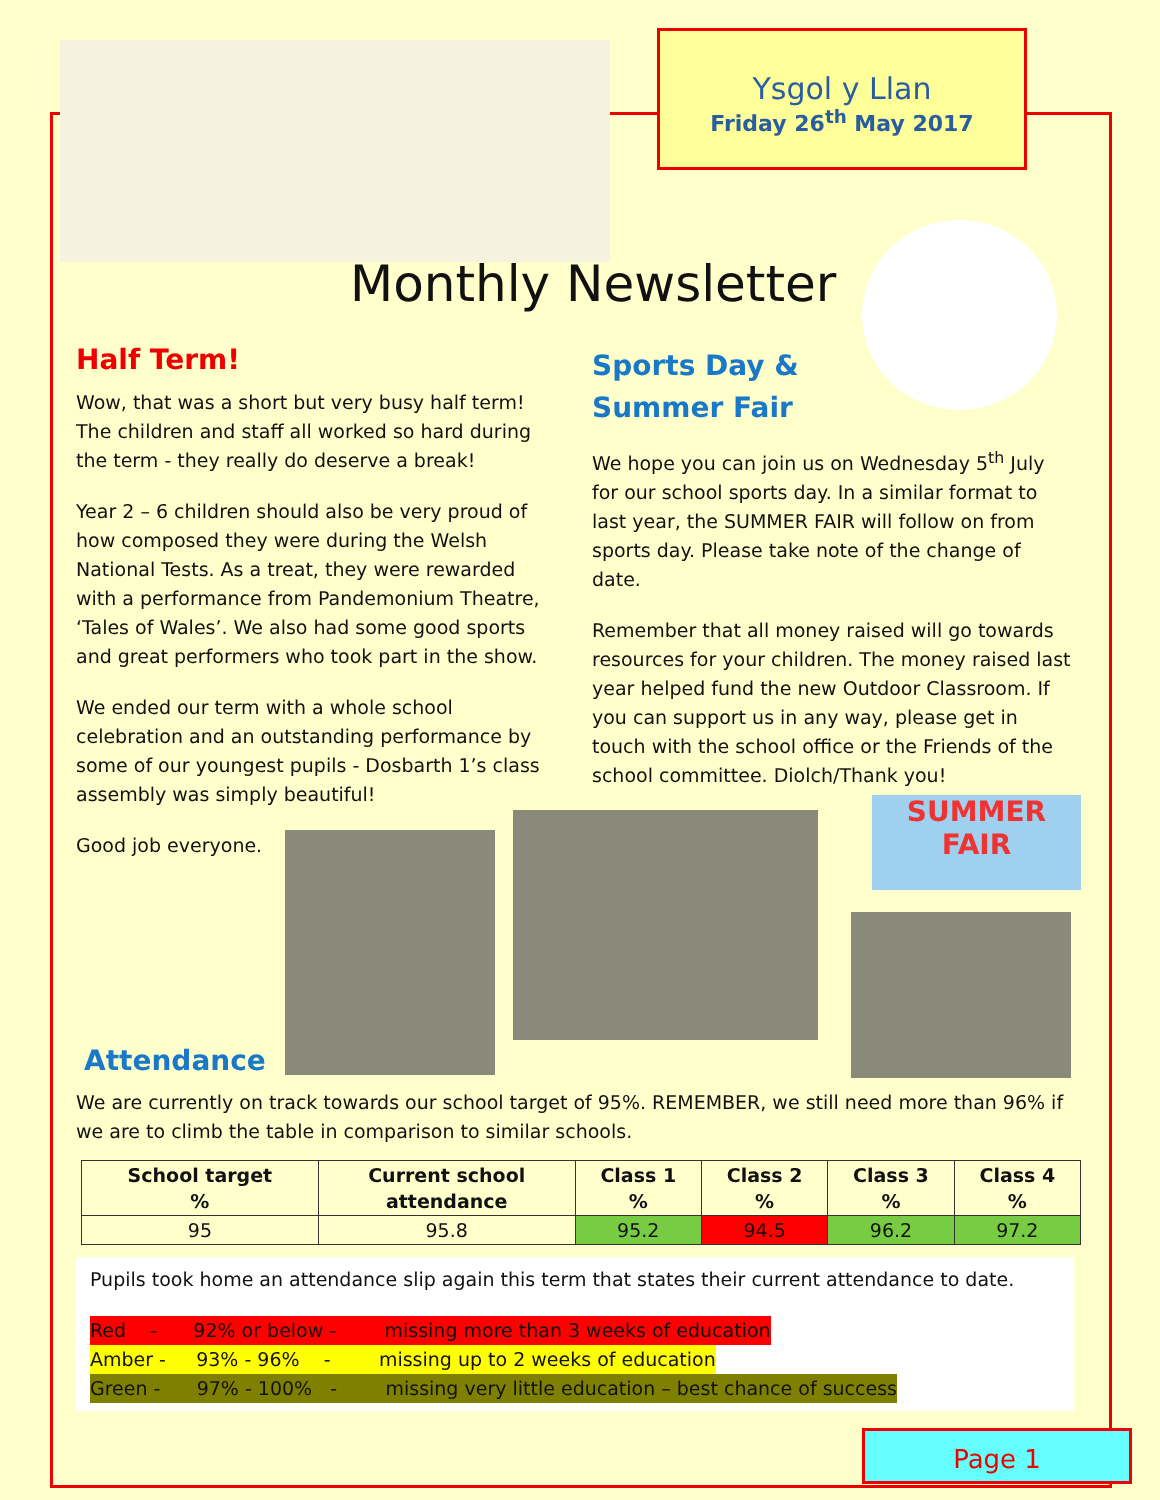Ysgol y Llan
Friday 26<sup>th</sup> May 2017
Monthly Newsletter
Half Term!
Wow, that was a short but very busy half term! The children and staff all worked so hard during the term - they really do deserve a break!
Year 2 – 6 children should also be very proud of how composed they were during the Welsh National Tests. As a treat, they were rewarded with a performance from Pandemonium Theatre, ‘Tales of Wales’. We also had some good sports and great performers who took part in the show.
We ended our term with a whole school celebration and an outstanding performance by some of our youngest pupils - Dosbarth 1’s class assembly was simply beautiful!
Good job everyone.
Sports Day &
Summer Fair
We hope you can join us on Wednesday 5<sup>th</sup> July for our school sports day. In a similar format to last year, the SUMMER FAIR will follow on from sports day. Please take note of the change of date.
Remember that all money raised will go towards resources for your children. The money raised last year helped fund the new Outdoor Classroom. If you can support us in any way, please get in touch with the school office or the Friends of the school committee. Diolch/Thank you!
SUMMER FAIR
Attendance
We are currently on track towards our school target of 95%. REMEMBER, we still need more than 96% if we are to climb the table in comparison to similar schools.
| School target % | Current school attendance | Class 1 % | Class 2 % | Class 3 % | Class 4 % |
| --- | --- | --- | --- | --- | --- |
| 95 | 95.8 | 95.2 | 94.5 | 96.2 | 97.2 |
Pupils took home an attendance slip again this term that states their current attendance to date.
Red - 92% or below - missing more than 3 weeks of education
Amber - 93% - 96% - missing up to 2 weeks of education
Green - 97% - 100% - missing very little education – best chance of success
Page 1